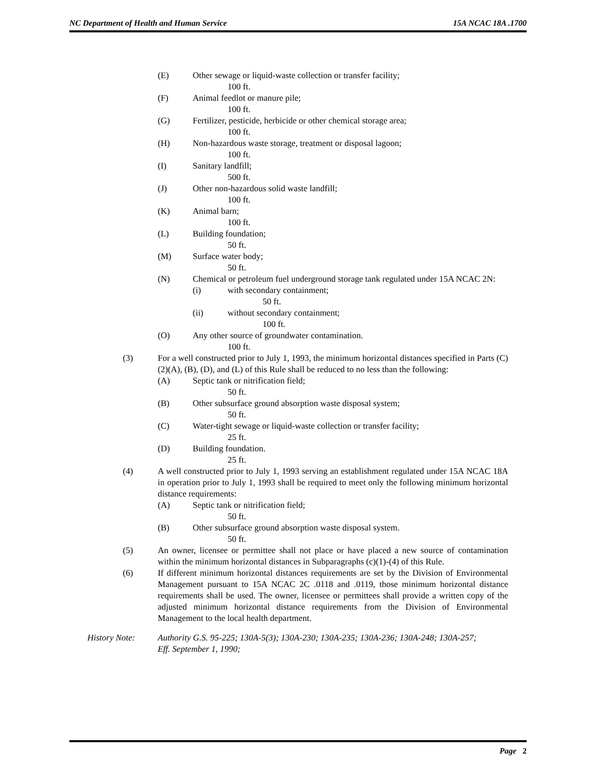NC Department of Health and Human Service 15A NCAC 18A .1700
(E) Other sewage or liquid-waste collection or transfer facility;
100 ft.
(F) Animal feedlot or manure pile;
100 ft.
(G) Fertilizer, pesticide, herbicide or other chemical storage area;
100 ft.
(H) Non-hazardous waste storage, treatment or disposal lagoon;
100 ft.
(I) Sanitary landfill;
500 ft.
(J) Other non-hazardous solid waste landfill;
100 ft.
(K) Animal barn;
100 ft.
(L) Building foundation;
50 ft.
(M) Surface water body;
50 ft.
(N) Chemical or petroleum fuel underground storage tank regulated under 15A NCAC 2N:
(i) with secondary containment;
50 ft.
(ii) without secondary containment;
100 ft.
(O) Any other source of groundwater contamination.
100 ft.
(3) For a well constructed prior to July 1, 1993, the minimum horizontal distances specified in Parts (C)(2)(A), (B), (D), and (L) of this Rule shall be reduced to no less than the following:
(A) Septic tank or nitrification field;
50 ft.
(B) Other subsurface ground absorption waste disposal system;
50 ft.
(C) Water-tight sewage or liquid-waste collection or transfer facility;
25 ft.
(D) Building foundation.
25 ft.
(4) A well constructed prior to July 1, 1993 serving an establishment regulated under 15A NCAC 18A in operation prior to July 1, 1993 shall be required to meet only the following minimum horizontal distance requirements:
(A) Septic tank or nitrification field;
50 ft.
(B) Other subsurface ground absorption waste disposal system.
50 ft.
(5) An owner, licensee or permittee shall not place or have placed a new source of contamination within the minimum horizontal distances in Subparagraphs (c)(1)-(4) of this Rule.
(6) If different minimum horizontal distances requirements are set by the Division of Environmental Management pursuant to 15A NCAC 2C .0118 and .0119, those minimum horizontal distance requirements shall be used. The owner, licensee or permittees shall provide a written copy of the adjusted minimum horizontal distance requirements from the Division of Environmental Management to the local health department.
History Note: Authority G.S. 95-225; 130A-5(3); 130A-230; 130A-235; 130A-236; 130A-248; 130A-257;
Eff. September 1, 1990;
Page 2